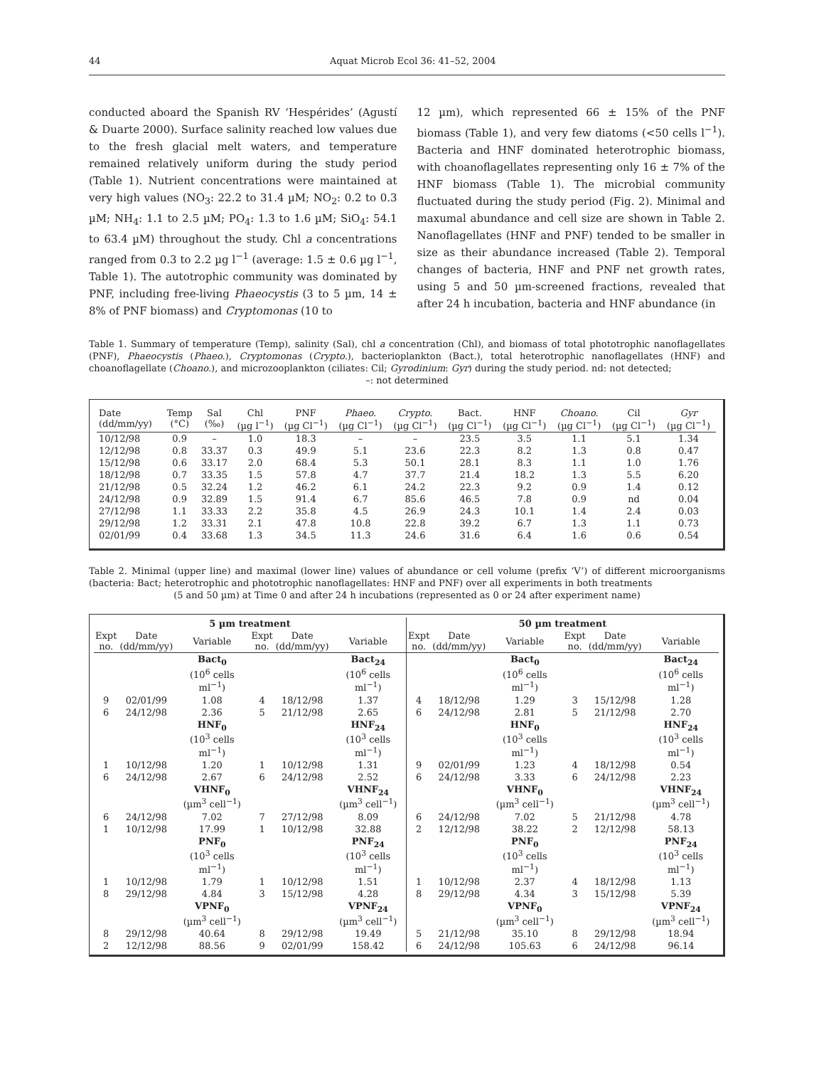44 Aquat Microb Ecol 36: 41–52, 2004
conducted aboard the Spanish RV ‘Hespérides’ (Agustí & Duarte 2000). Surface salinity reached low values due to the fresh glacial melt waters, and temperature remained relatively uniform during the study period (Table 1). Nutrient concentrations were maintained at very high values (NO<sub>3</sub>: 22.2 to 31.4 µM; NO<sub>2</sub>: 0.2 to 0.3 µM; NH<sub>4</sub>: 1.1 to 2.5 µM; PO<sub>4</sub>: 1.3 to 1.6 µM; SiO<sub>4</sub>: 54.1 to 63.4 µM) throughout the study. Chl a concentrations ranged from 0.3 to 2.2 µg l<sup>−1</sup> (average: 1.5 ± 0.6 µg l<sup>−1</sup>, Table 1). The autotrophic community was dominated by PNF, including free-living Phaeocystis (3 to 5 µm, 14 ± 8% of PNF biomass) and Cryptomonas (10 to
12 µm), which represented 66 ± 15% of the PNF biomass (Table 1), and very few diatoms (<50 cells l<sup>−1</sup>). Bacteria and HNF dominated heterotrophic biomass, with choanoflagellates representing only 16 ± 7% of the HNF biomass (Table 1). The microbial community fluctuated during the study period (Fig. 2). Minimal and maxumal abundance and cell size are shown in Table 2. Nanoflagellates (HNF and PNF) tended to be smaller in size as their abundance increased (Table 2). Temporal changes of bacteria, HNF and PNF net growth rates, using 5 and 50 µm-screened fractions, revealed that after 24 h incubation, bacteria and HNF abundance (in
Table 1. Summary of temperature (Temp), salinity (Sal), chl a concentration (Chl), and biomass of total phototrophic nanoflagellates (PNF), Phaeocystis (Phaeo.), Cryptomonas (Crypto.), bacterioplankton (Bact.), total heterotrophic nanoflagellates (HNF) and choanoflagellate (Choano.), and microzooplankton (ciliates: Cil; Gyrodinium: Gyr) during the study period. nd: not detected;
–: not determined
| Date (dd/mm/yy) | Temp (°C) | Sal (‰) | Chl (µg l<sup>−1</sup>) | PNF (µg Cl<sup>−1</sup>) | Phaeo. (µg Cl<sup>−1</sup>) | Crypto. (µg Cl<sup>−1</sup>) | Bact. (µg Cl<sup>−1</sup>) | HNF (µg Cl<sup>−1</sup>) | Choano. (µg Cl<sup>−1</sup>) | Cil (µg Cl<sup>−1</sup>) | Gyr (µg Cl<sup>−1</sup>) |
| --- | --- | --- | --- | --- | --- | --- | --- | --- | --- | --- | --- |
| 10/12/98 | 0.9 | – | 1.0 | 18.3 | – | – | 23.5 | 3.5 | 1.1 | 5.1 | 1.34 |
| 12/12/98 | 0.8 | 33.37 | 0.3 | 49.9 | 5.1 | 23.6 | 22.3 | 8.2 | 1.3 | 0.8 | 0.47 |
| 15/12/98 | 0.6 | 33.17 | 2.0 | 68.4 | 5.3 | 50.1 | 28.1 | 8.3 | 1.1 | 1.0 | 1.76 |
| 18/12/98 | 0.7 | 33.35 | 1.5 | 57.8 | 4.7 | 37.7 | 21.4 | 18.2 | 1.3 | 5.5 | 6.20 |
| 21/12/98 | 0.5 | 32.24 | 1.2 | 46.2 | 6.1 | 24.2 | 22.3 | 9.2 | 0.9 | 1.4 | 0.12 |
| 24/12/98 | 0.9 | 32.89 | 1.5 | 91.4 | 6.7 | 85.6 | 46.5 | 7.8 | 0.9 | nd | 0.04 |
| 27/12/98 | 1.1 | 33.33 | 2.2 | 35.8 | 4.5 | 26.9 | 24.3 | 10.1 | 1.4 | 2.4 | 0.03 |
| 29/12/98 | 1.2 | 33.31 | 2.1 | 47.8 | 10.8 | 22.8 | 39.2 | 6.7 | 1.3 | 1.1 | 0.73 |
| 02/01/99 | 0.4 | 33.68 | 1.3 | 34.5 | 11.3 | 24.6 | 31.6 | 6.4 | 1.6 | 0.6 | 0.54 |
Table 2. Minimal (upper line) and maximal (lower line) values of abundance or cell volume (prefix ‘V’) of different microorganisms (bacteria: Bact; heterotrophic and phototrophic nanoflagellates: HNF and PNF) over all experiments in both treatments
(5 and 50 µm) at Time 0 and after 24 h incubations (represented as 0 or 24 after experiment name)
| 5 µm treatment | | | | | | 50 µm treatment | | | | | |
| --- | --- | --- | --- | --- | --- | --- | --- | --- | --- | --- | --- |
| Expt no. | Date (dd/mm/yy) | Variable | Expt no. | Date (dd/mm/yy) | Variable | Expt no. | Date (dd/mm/yy) | Variable | Expt no. | Date (dd/mm/yy) | Variable |
| | | Bact<sub>0</sub> (10<sup>6</sup> cells ml<sup>−1</sup>) | | | Bact<sub>24</sub> (10<sup>6</sup> cells ml<sup>−1</sup>) | | | Bact<sub>0</sub> (10<sup>6</sup> cells ml<sup>−1</sup>) | | | Bact<sub>24</sub> (10<sup>6</sup> cells ml<sup>−1</sup>) |
| 9 | 02/01/99 | 1.08 | 4 | 18/12/98 | 1.37 | 4 | 18/12/98 | 1.29 | 3 | 15/12/98 | 1.28 |
| 6 | 24/12/98 | 2.36 | 5 | 21/12/98 | 2.65 | 6 | 24/12/98 | 2.81 | 5 | 21/12/98 | 2.70 |
| | | HNF<sub>0</sub> (10<sup>3</sup> cells ml<sup>−1</sup>) | | | HNF<sub>24</sub> (10<sup>3</sup> cells ml<sup>−1</sup>) | | | HNF<sub>0</sub> (10<sup>3</sup> cells ml<sup>−1</sup>) | | | HNF<sub>24</sub> (10<sup>3</sup> cells ml<sup>−1</sup>) |
| 1 | 10/12/98 | 1.20 | 1 | 10/12/98 | 1.31 | 9 | 02/01/99 | 1.23 | 4 | 18/12/98 | 0.54 |
| 6 | 24/12/98 | 2.67 | 6 | 24/12/98 | 2.52 | 6 | 24/12/98 | 3.33 | 6 | 24/12/98 | 2.23 |
| | | VHNF<sub>0</sub> (µm<sup>3</sup> cell<sup>−1</sup>) | | | VHNF<sub>24</sub> (µm<sup>3</sup> cell<sup>−1</sup>) | | | VHNF<sub>0</sub> (µm<sup>3</sup> cell<sup>−1</sup>) | | | VHNF<sub>24</sub> (µm<sup>3</sup> cell<sup>−1</sup>) |
| 6 | 24/12/98 | 7.02 | 7 | 27/12/98 | 8.09 | 6 | 24/12/98 | 7.02 | 5 | 21/12/98 | 4.78 |
| 1 | 10/12/98 | 17.99 | 1 | 10/12/98 | 32.88 | 2 | 12/12/98 | 38.22 | 2 | 12/12/98 | 58.13 |
| | | PNF<sub>0</sub> (10<sup>3</sup> cells ml<sup>−1</sup>) | | | PNF<sub>24</sub> (10<sup>3</sup> cells ml<sup>−1</sup>) | | | PNF<sub>0</sub> (10<sup>3</sup> cells ml<sup>−1</sup>) | | | PNF<sub>24</sub> (10<sup>3</sup> cells ml<sup>−1</sup>) |
| 1 | 10/12/98 | 1.79 | 1 | 10/12/98 | 1.51 | 1 | 10/12/98 | 2.37 | 4 | 18/12/98 | 1.13 |
| 8 | 29/12/98 | 4.84 | 3 | 15/12/98 | 4.28 | 8 | 29/12/98 | 4.34 | 3 | 15/12/98 | 5.39 |
| | | VPNF<sub>0</sub> (µm<sup>3</sup> cell<sup>−1</sup>) | | | VPNF<sub>24</sub> (µm<sup>3</sup> cell<sup>−1</sup>) | | | VPNF<sub>0</sub> (µm<sup>3</sup> cell<sup>−1</sup>) | | | VPNF<sub>24</sub> (µm<sup>3</sup> cell<sup>−1</sup>) |
| 8 | 29/12/98 | 40.64 | 8 | 29/12/98 | 19.49 | 5 | 21/12/98 | 35.10 | 8 | 29/12/98 | 18.94 |
| 2 | 12/12/98 | 88.56 | 9 | 02/01/99 | 158.42 | 6 | 24/12/98 | 105.63 | 6 | 24/12/98 | 96.14 |